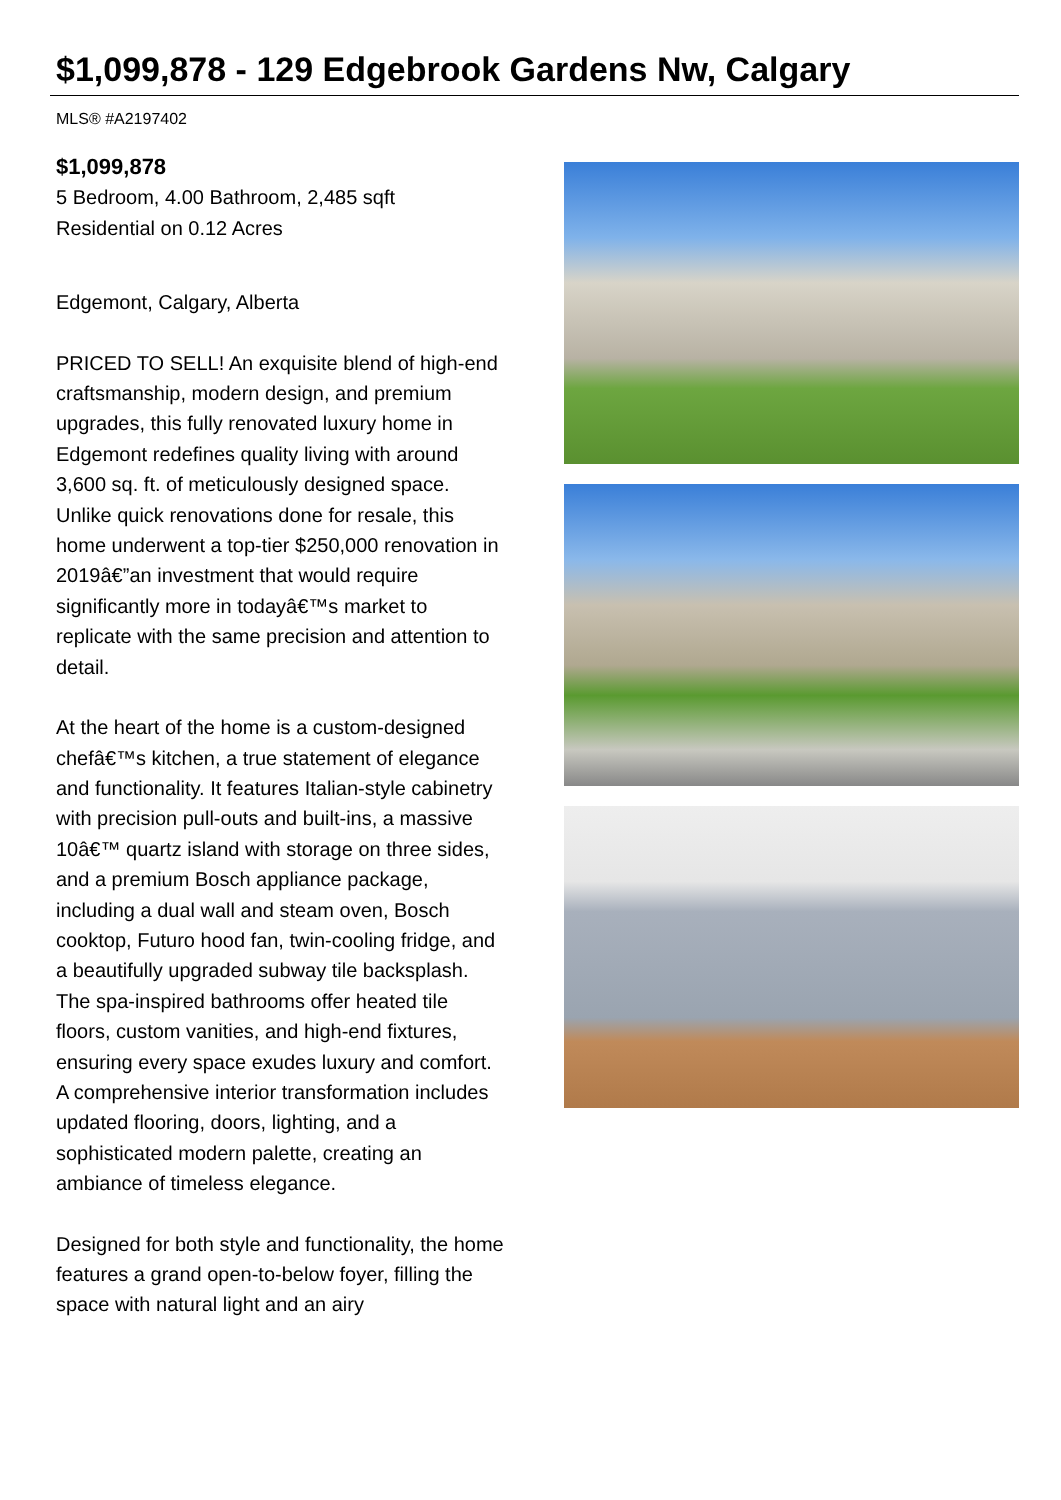$1,099,878 - 129 Edgebrook Gardens Nw, Calgary
MLS® #A2197402
$1,099,878
5 Bedroom, 4.00 Bathroom, 2,485 sqft
Residential on 0.12 Acres
Edgemont, Calgary, Alberta
PRICED TO SELL! An exquisite blend of high-end craftsmanship, modern design, and premium upgrades, this fully renovated luxury home in Edgemont redefines quality living with around 3,600 sq. ft. of meticulously designed space. Unlike quick renovations done for resale, this home underwent a top-tier $250,000 renovation in 2019â€”an investment that would require significantly more in todayâ€™s market to replicate with the same precision and attention to detail.
At the heart of the home is a custom-designed chefâ€™s kitchen, a true statement of elegance and functionality. It features Italian-style cabinetry with precision pull-outs and built-ins, a massive 10â€™ quartz island with storage on three sides, and a premium Bosch appliance package, including a dual wall and steam oven, Bosch cooktop, Futuro hood fan, twin-cooling fridge, and a beautifully upgraded subway tile backsplash. The spa-inspired bathrooms offer heated tile floors, custom vanities, and high-end fixtures, ensuring every space exudes luxury and comfort. A comprehensive interior transformation includes updated flooring, doors, lighting, and a sophisticated modern palette, creating an ambiance of timeless elegance.
Designed for both style and functionality, the home features a grand open-to-below foyer, filling the space with natural light and an airy